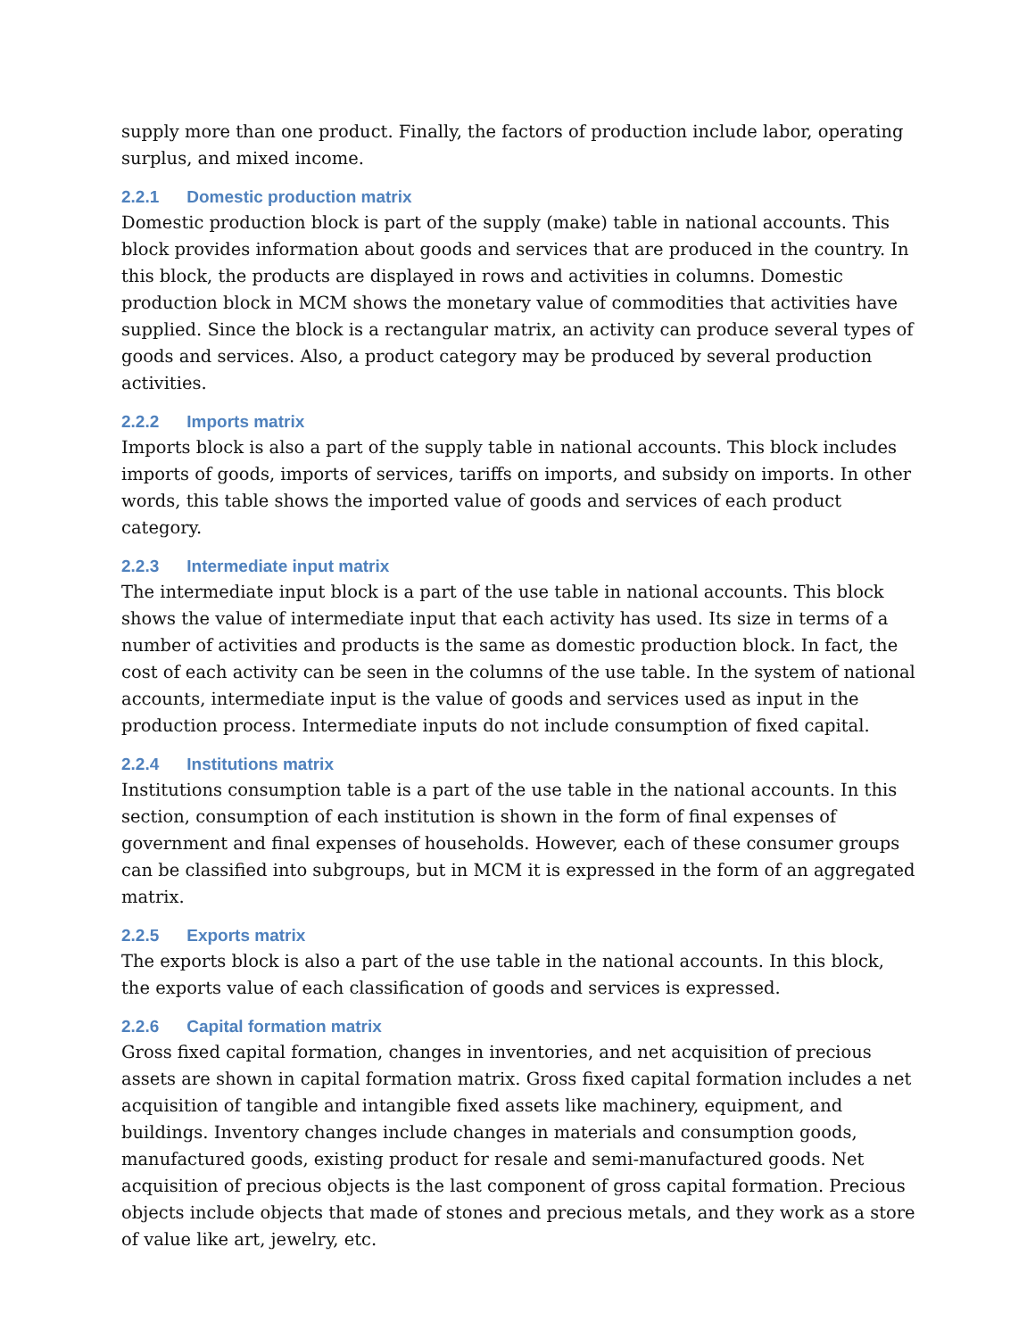supply more than one product. Finally, the factors of production include labor, operating surplus, and mixed income.
2.2.1 Domestic production matrix
Domestic production block is part of the supply (make) table in national accounts. This block provides information about goods and services that are produced in the country. In this block, the products are displayed in rows and activities in columns. Domestic production block in MCM shows the monetary value of commodities that activities have supplied. Since the block is a rectangular matrix, an activity can produce several types of goods and services. Also, a product category may be produced by several production activities.
2.2.2 Imports matrix
Imports block is also a part of the supply table in national accounts. This block includes imports of goods, imports of services, tariffs on imports, and subsidy on imports. In other words, this table shows the imported value of goods and services of each product category.
2.2.3 Intermediate input matrix
The intermediate input block is a part of the use table in national accounts. This block shows the value of intermediate input that each activity has used. Its size in terms of a number of activities and products is the same as domestic production block. In fact, the cost of each activity can be seen in the columns of the use table. In the system of national accounts, intermediate input is the value of goods and services used as input in the production process. Intermediate inputs do not include consumption of fixed capital.
2.2.4 Institutions matrix
Institutions consumption table is a part of the use table in the national accounts. In this section, consumption of each institution is shown in the form of final expenses of government and final expenses of households. However, each of these consumer groups can be classified into subgroups, but in MCM it is expressed in the form of an aggregated matrix.
2.2.5 Exports matrix
The exports block is also a part of the use table in the national accounts. In this block, the exports value of each classification of goods and services is expressed.
2.2.6 Capital formation matrix
Gross fixed capital formation, changes in inventories, and net acquisition of precious assets are shown in capital formation matrix. Gross fixed capital formation includes a net acquisition of tangible and intangible fixed assets like machinery, equipment, and buildings. Inventory changes include changes in materials and consumption goods, manufactured goods, existing product for resale and semi-manufactured goods. Net acquisition of precious objects is the last component of gross capital formation. Precious objects include objects that made of stones and precious metals, and they work as a store of value like art, jewelry, etc.